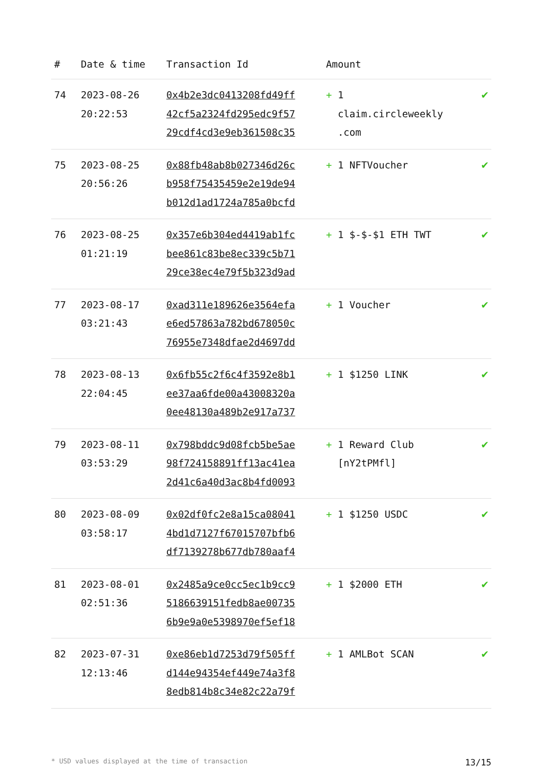| # | Date & time | Transaction Id | Amount | |
| --- | --- | --- | --- | --- |
| 74 | 2023-08-26 20:22:53 | 0x4b2e3dc0413208fd49ff 42cf5a2324fd295edc9f57 29cdf4cd3e9eb361508c35 | + 1 claim.circleweekly .com | ✔ |
| 75 | 2023-08-25 20:56:26 | 0x88fb48ab8b027346d26c b958f75435459e2e19de94 b012d1ad1724a785a0bcfd | + 1 NFTVoucher | ✔ |
| 76 | 2023-08-25 01:21:19 | 0x357e6b304ed4419ab1fc bee861c83be8ec339c5b71 29ce38ec4e79f5b323d9ad | + 1 $-$-$1 ETH TWT | ✔ |
| 77 | 2023-08-17 03:21:43 | 0xad311e189626e3564efa e6ed57863a782bd678050c 76955e7348dfae2d4697dd | + 1 Voucher | ✔ |
| 78 | 2023-08-13 22:04:45 | 0x6fb55c2f6c4f3592e8b1 ee37aa6fde00a43008320a 0ee48130a489b2e917a737 | + 1 $1250 LINK | ✔ |
| 79 | 2023-08-11 03:53:29 | 0x798bddc9d08fcb5be5ae 98f724158891ff13ac41ea 2d41c6a40d3ac8b4fd0093 | + 1 Reward Club [nY2tPMfl] | ✔ |
| 80 | 2023-08-09 03:58:17 | 0x02df0fc2e8a15ca08041 4bd1d7127f67015707bfb6 df7139278b677db780aaf4 | + 1 $1250 USDC | ✔ |
| 81 | 2023-08-01 02:51:36 | 0x2485a9ce0cc5ec1b9cc9 5186639151fedb8ae00735 6b9e9a0e5398970ef5ef18 | + 1 $2000 ETH | ✔ |
| 82 | 2023-07-31 12:13:46 | 0xe86eb1d7253d79f505ff d144e94354ef449e74a3f8 8edb814b8c34e82c22a79f | + 1 AMLBot SCAN | ✔ |
* USD values displayed at the time of transaction 13/15